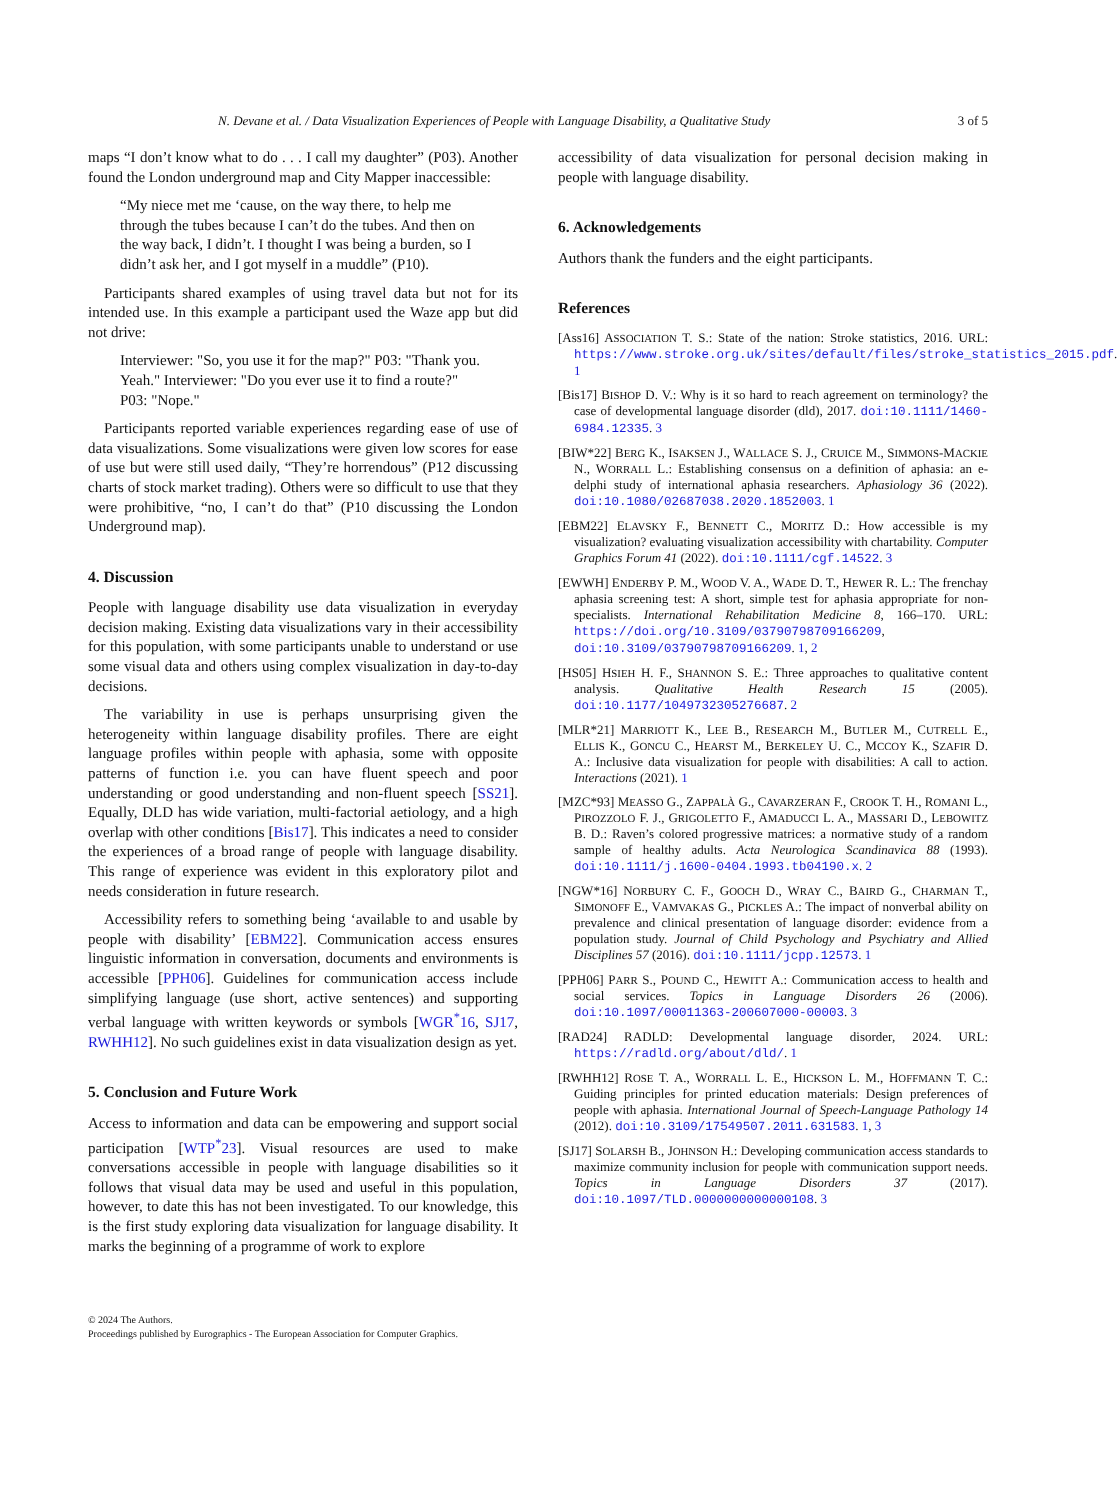N. Devane et al. / Data Visualization Experiences of People with Language Disability, a Qualitative Study 3 of 5
maps “I don’t know what to do . . . I call my daughter” (P03). Another found the London underground map and City Mapper inaccessible:
“My niece met me ‘cause, on the way there, to help me through the tubes because I can’t do the tubes. And then on the way back, I didn’t. I thought I was being a burden, so I didn’t ask her, and I got myself in a muddle” (P10).
Participants shared examples of using travel data but not for its intended use. In this example a participant used the Waze app but did not drive:
Interviewer: "So, you use it for the map?" P03: "Thank you. Yeah." Interviewer: "Do you ever use it to find a route?" P03: "Nope."
Participants reported variable experiences regarding ease of use of data visualizations. Some visualizations were given low scores for ease of use but were still used daily, “They’re horrendous” (P12 discussing charts of stock market trading). Others were so difficult to use that they were prohibitive, “no, I can’t do that” (P10 discussing the London Underground map).
4. Discussion
People with language disability use data visualization in everyday decision making. Existing data visualizations vary in their accessibility for this population, with some participants unable to understand or use some visual data and others using complex visualization in day-to-day decisions.
The variability in use is perhaps unsurprising given the heterogeneity within language disability profiles. There are eight language profiles within people with aphasia, some with opposite patterns of function i.e. you can have fluent speech and poor understanding or good understanding and non-fluent speech [SS21]. Equally, DLD has wide variation, multi-factorial aetiology, and a high overlap with other conditions [Bis17]. This indicates a need to consider the experiences of a broad range of people with language disability. This range of experience was evident in this exploratory pilot and needs consideration in future research.
Accessibility refers to something being ‘available to and usable by people with disability’ [EBM22]. Communication access ensures linguistic information in conversation, documents and environments is accessible [PPH06]. Guidelines for communication access include simplifying language (use short, active sentences) and supporting verbal language with written keywords or symbols [WGR<sup>*</sup>16, SJ17, RWHH12]. No such guidelines exist in data visualization design as yet.
5. Conclusion and Future Work
Access to information and data can be empowering and support social participation [WTP<sup>*</sup>23]. Visual resources are used to make conversations accessible in people with language disabilities so it follows that visual data may be used and useful in this population, however, to date this has not been investigated. To our knowledge, this is the first study exploring data visualization for language disability. It marks the beginning of a programme of work to explore
accessibility of data visualization for personal decision making in people with language disability.
6. Acknowledgements
Authors thank the funders and the eight participants.
References
[Ass16] ASSOCIATION T. S.: State of the nation: Stroke statistics, 2016. URL: https://www.stroke.org.uk/sites/default/files/stroke_statistics_2015.pdf. 1
[Bis17] BISHOP D. V.: Why is it so hard to reach agreement on terminology? the case of developmental language disorder (dld), 2017. doi:10.1111/1460-6984.12335. 3
[BIW*22] BERG K., ISAKSEN J., WALLACE S. J., CRUICE M., SIMMONS-MACKIE N., WORRALL L.: Establishing consensus on a definition of aphasia: an e-delphi study of international aphasia researchers. Aphasiology 36 (2022). doi:10.1080/02687038.2020.1852003. 1
[EBM22] ELAVSKY F., BENNETT C., MORITZ D.: How accessible is my visualization? evaluating visualization accessibility with chartability. Computer Graphics Forum 41 (2022). doi:10.1111/cgf.14522. 3
[EWWH] ENDERBY P. M., WOOD V. A., WADE D. T., HEWER R. L.: The frenchay aphasia screening test: A short, simple test for aphasia appropriate for non-specialists. International Rehabilitation Medicine 8, 166–170. URL: https://doi.org/10.3109/03790798709166209, doi:10.3109/03790798709166209. 1, 2
[HS05] HSIEH H. F., SHANNON S. E.: Three approaches to qualitative content analysis. Qualitative Health Research 15 (2005). doi:10.1177/1049732305276687. 2
[MLR*21] MARRIOTT K., LEE B., RESEARCH M., BUTLER M., CUTRELL E., ELLIS K., GONCU C., HEARST M., BERKELEY U. C., MCCOY K., SZAFIR D. A.: Inclusive data visualization for people with disabilities: A call to action. Interactions (2021). 1
[MZC*93] MEASSO G., ZAPPALÀ G., CAVARZERAN F., CROOK T. H., ROMANI L., PIROZZOLO F. J., GRIGOLETTO F., AMADUCCI L. A., MASSARI D., LEBOWITZ B. D.: Raven’s colored progressive matrices: a normative study of a random sample of healthy adults. Acta Neurologica Scandinavica 88 (1993). doi:10.1111/j.1600-0404.1993.tb04190.x. 2
[NGW*16] NORBURY C. F., GOOCH D., WRAY C., BAIRD G., CHARMAN T., SIMONOFF E., VAMVAKAS G., PICKLES A.: The impact of nonverbal ability on prevalence and clinical presentation of language disorder: evidence from a population study. Journal of Child Psychology and Psychiatry and Allied Disciplines 57 (2016). doi:10.1111/jcpp.12573. 1
[PPH06] PARR S., POUND C., HEWITT A.: Communication access to health and social services. Topics in Language Disorders 26 (2006). doi:10.1097/00011363-200607000-00003. 3
[RAD24] RADLD: Developmental language disorder, 2024. URL: https://radld.org/about/dld/. 1
[RWHH12] ROSE T. A., WORRALL L. E., HICKSON L. M., HOFFMANN T. C.: Guiding principles for printed education materials: Design preferences of people with aphasia. International Journal of Speech-Language Pathology 14 (2012). doi:10.3109/17549507.2011.631583. 1, 3
[SJ17] SOLARSH B., JOHNSON H.: Developing communication access standards to maximize community inclusion for people with communication support needs. Topics in Language Disorders 37 (2017). doi:10.1097/TLD.0000000000000108. 3
© 2024 The Authors.
Proceedings published by Eurographics - The European Association for Computer Graphics.